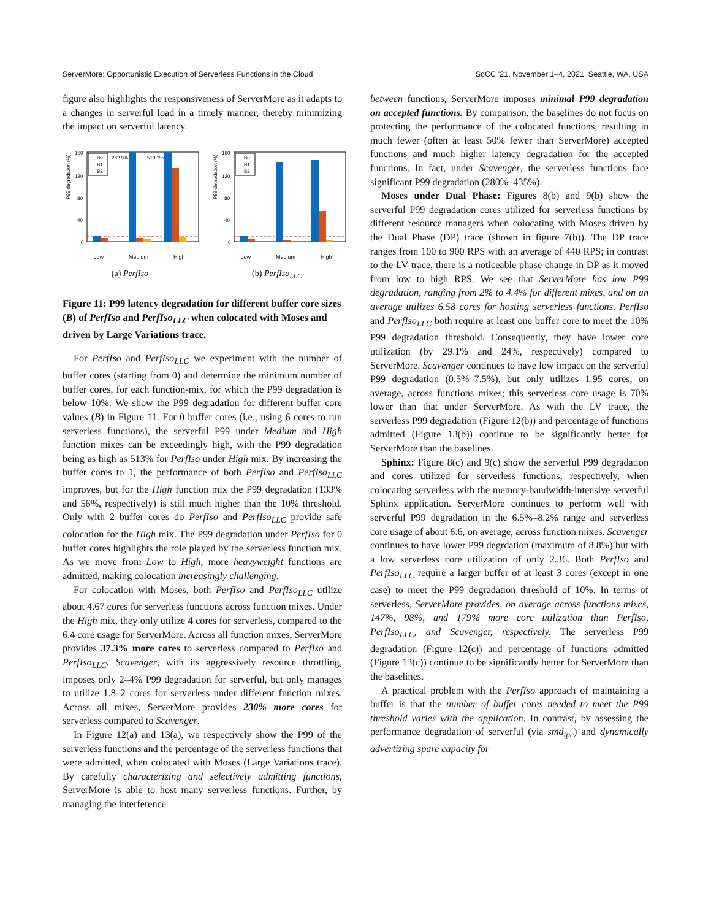ServerMore: Opportunistic Execution of Serverless Functions in the Cloud SoCC ’21, November 1–4, 2021, Seattle, WA, USA
figure also highlights the responsiveness of ServerMore as it adapts to a changes in serverful load in a timely manner, thereby minimizing the impact on serverful latency.
P99 degradation (%)
160
120
80
40
0
282.9%
513.1%
B0
B1
B2
Low Medium High
(a) PerfIso
P99 degradation (%)
160
120
80
40
0
B0
B1
B2
Low Medium High
(b) PerfIso<sub>LLC</sub>
Figure 11: P99 latency degradation for different buffer core sizes (B) of PerfIso and PerfIso<sub>LLC</sub> when colocated with Moses and driven by Large Variations trace.
For PerfIso and PerfIso<sub>LLC</sub> we experiment with the number of buffer cores (starting from 0) and determine the minimum number of buffer cores, for each function-mix, for which the P99 degradation is below 10%. We show the P99 degradation for different buffer core values (B) in Figure 11. For 0 buffer cores (i.e., using 6 cores to run serverless functions), the serverful P99 under Medium and High function mixes can be exceedingly high, with the P99 degradation being as high as 513% for PerfIso under High mix. By increasing the buffer cores to 1, the performance of both PerfIso and PerfIso<sub>LLC</sub> improves, but for the High function mix the P99 degradation (133% and 56%, respectively) is still much higher than the 10% threshold. Only with 2 buffer cores do PerfIso and PerfIso<sub>LLC</sub> provide safe colocation for the High mix. The P99 degradation under PerfIso for 0 buffer cores highlights the role played by the serverless function mix. As we move from Low to High, more heavyweight functions are admitted, making colocation increasingly challenging.
For colocation with Moses, both PerfIso and PerfIso<sub>LLC</sub> utilize about 4.67 cores for serverless functions across function mixes. Under the High mix, they only utilize 4 cores for serverless, compared to the 6.4 core usage for ServerMore. Across all function mixes, ServerMore provides 37.3% more cores to serverless compared to PerfIso and PerfIso<sub>LLC</sub>. Scavenger, with its aggressively resource throttling, imposes only 2–4% P99 degradation for serverful, but only manages to utilize 1.8–2 cores for serverless under different function mixes. Across all mixes, ServerMore provides 230% more cores for serverless compared to Scavenger.
In Figure 12(a) and 13(a), we respectively show the P99 of the serverless functions and the percentage of the serverless functions that were admitted, when colocated with Moses (Large Variations trace). By carefully characterizing and selectively admitting functions, ServerMore is able to host many serverless functions. Further, by managing the interference
between functions, ServerMore imposes minimal P99 degradation on accepted functions. By comparison, the baselines do not focus on protecting the performance of the colocated functions, resulting in much fewer (often at least 50% fewer than ServerMore) accepted functions and much higher latency degradation for the accepted functions. In fact, under Scavenger, the serverless functions face significant P99 degradation (280%–435%).
Moses under Dual Phase: Figures 8(b) and 9(b) show the serverful P99 degradation cores utilized for serverless functions by different resource managers when colocating with Moses driven by the Dual Phase (DP) trace (shown in figure 7(b)). The DP trace ranges from 100 to 900 RPS with an average of 440 RPS; in contrast to the LV trace, there is a noticeable phase change in DP as it moved from low to high RPS. We see that ServerMore has low P99 degradation, ranging from 2% to 4.4% for different mixes, and on an average utilizes 6.58 cores for hosting serverless functions. PerfIso and PerfIso<sub>LLC</sub> both require at least one buffer core to meet the 10% P99 degradation threshold. Consequently, they have lower core utilization (by 29.1% and 24%, respectively) compared to ServerMore. Scavenger continues to have low impact on the serverful P99 degradation (0.5%–7.5%), but only utilizes 1.95 cores, on average, across functions mixes; this serverless core usage is 70% lower than that under ServerMore. As with the LV trace, the serverless P99 degradation (Figure 12(b)) and percentage of functions admitted (Figure 13(b)) continue to be significantly better for ServerMore than the baselines.
Sphinx: Figure 8(c) and 9(c) show the serverful P99 degradation and cores utilized for serverless functions, respectively, when colocating serverless with the memory-bandwidth-intensive serverful Sphinx application. ServerMore continues to perform well with serverful P99 degradation in the 6.5%–8.2% range and serverless core usage of about 6.6, on average, across function mixes. Scavenger continues to have lower P99 degrdation (maximum of 8.8%) but with a low serverless core utilization of only 2.36. Both PerfIso and PerfIso<sub>LLC</sub> require a larger buffer of at least 3 cores (except in one case) to meet the P99 degradation threshold of 10%. In terms of serverless, ServerMore provides, on average across functions mixes, 147%, 98%, and 179% more core utilization than PerfIso, PerfIso<sub>LLC</sub>, and Scavenger, respectively. The serverless P99 degradation (Figure 12(c)) and percentage of functions admitted (Figure 13(c)) continue to be significantly better for ServerMore than the baselines.
A practical problem with the PerfIso approach of maintaining a buffer is that the number of buffer cores needed to meet the P99 threshold varies with the application. In contrast, by assessing the performance degradation of serverful (via smd<sub>ipc</sub>) and dynamically advertizing spare capacity for